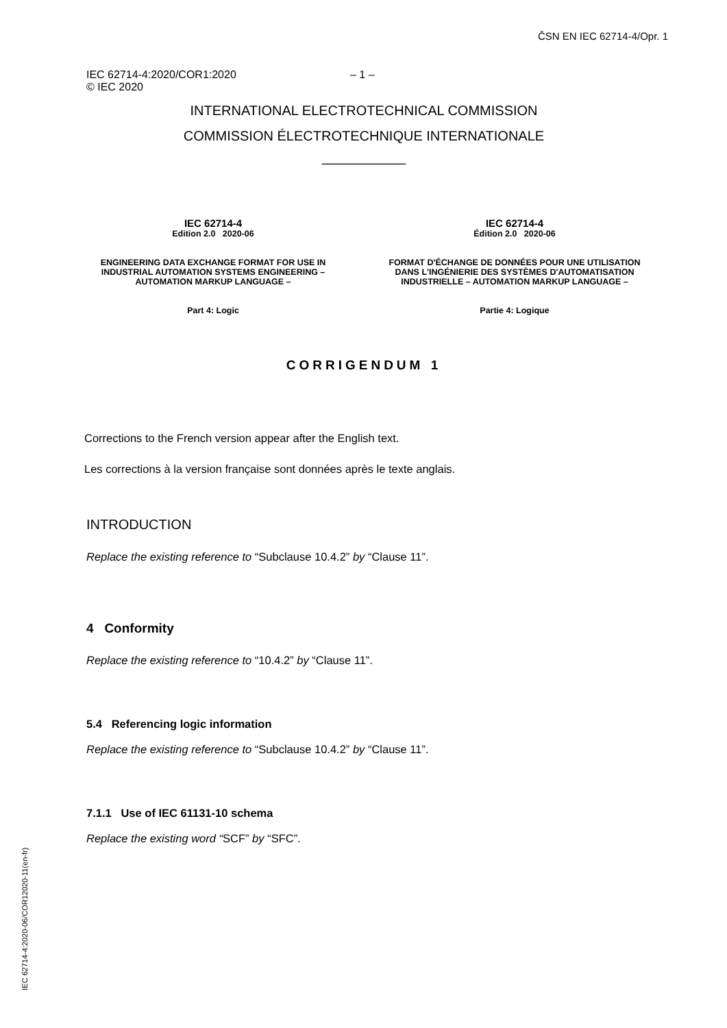ČSN EN IEC 62714-4/Opr. 1
IEC 62714-4:2020/COR1:2020
© IEC 2020
– 1 –
INTERNATIONAL ELECTROTECHNICAL COMMISSION
COMMISSION ÉLECTROTECHNIQUE INTERNATIONALE
___________
IEC 62714-4
Edition 2.0 2020-06
ENGINEERING DATA EXCHANGE FORMAT FOR USE IN INDUSTRIAL AUTOMATION SYSTEMS ENGINEERING – AUTOMATION MARKUP LANGUAGE –
Part 4: Logic
IEC 62714-4
Édition 2.0 2020-06
FORMAT D'ÉCHANGE DE DONNÉES POUR UNE UTILISATION DANS L'INGÉNIERIE DES SYSTÈMES D'AUTOMATISATION INDUSTRIELLE – AUTOMATION MARKUP LANGUAGE –
Partie 4: Logique
CORRIGENDUM 1
Corrections to the French version appear after the English text.
Les corrections à la version française sont données après le texte anglais.
INTRODUCTION
Replace the existing reference to “Subclause 10.4.2” by “Clause 11”.
4 Conformity
Replace the existing reference to “10.4.2” by “Clause 11”.
5.4 Referencing logic information
Replace the existing reference to “Subclause 10.4.2” by “Clause 11”.
7.1.1 Use of IEC 61131-10 schema
Replace the existing word “SCF” by “SFC”.
IEC 62714-4:2020-06/COR12020-11(en-fr)